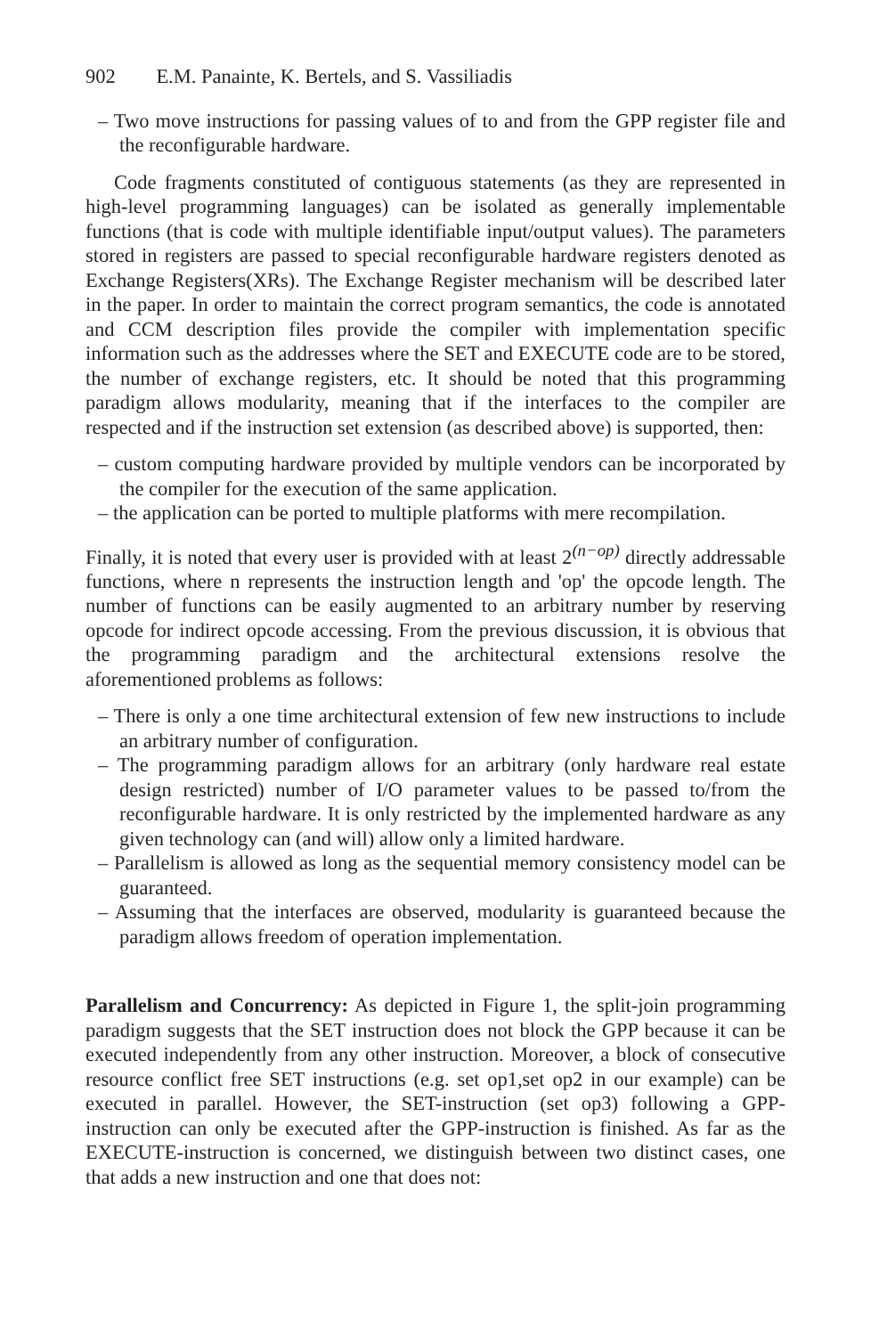902 E.M. Panainte, K. Bertels, and S. Vassiliadis
– Two move instructions for passing values of to and from the GPP register file and the reconfigurable hardware.
Code fragments constituted of contiguous statements (as they are represented in high-level programming languages) can be isolated as generally implementable functions (that is code with multiple identifiable input/output values). The parameters stored in registers are passed to special reconfigurable hardware registers denoted as Exchange Registers(XRs). The Exchange Register mechanism will be described later in the paper. In order to maintain the correct program semantics, the code is annotated and CCM description files provide the compiler with implementation specific information such as the addresses where the SET and EXECUTE code are to be stored, the number of exchange registers, etc. It should be noted that this programming paradigm allows modularity, meaning that if the interfaces to the compiler are respected and if the instruction set extension (as described above) is supported, then:
– custom computing hardware provided by multiple vendors can be incorporated by the compiler for the execution of the same application.
– the application can be ported to multiple platforms with mere recompilation.
Finally, it is noted that every user is provided with at least 2<sup>(n−op)</sup> directly addressable functions, where n represents the instruction length and 'op' the opcode length. The number of functions can be easily augmented to an arbitrary number by reserving opcode for indirect opcode accessing. From the previous discussion, it is obvious that the programming paradigm and the architectural extensions resolve the aforementioned problems as follows:
– There is only a one time architectural extension of few new instructions to include an arbitrary number of configuration.
– The programming paradigm allows for an arbitrary (only hardware real estate design restricted) number of I/O parameter values to be passed to/from the reconfigurable hardware. It is only restricted by the implemented hardware as any given technology can (and will) allow only a limited hardware.
– Parallelism is allowed as long as the sequential memory consistency model can be guaranteed.
– Assuming that the interfaces are observed, modularity is guaranteed because the paradigm allows freedom of operation implementation.
Parallelism and Concurrency: As depicted in Figure 1, the split-join programming paradigm suggests that the SET instruction does not block the GPP because it can be executed independently from any other instruction. Moreover, a block of consecutive resource conflict free SET instructions (e.g. set op1,set op2 in our example) can be executed in parallel. However, the SET-instruction (set op3) following a GPP-instruction can only be executed after the GPP-instruction is finished. As far as the EXECUTE-instruction is concerned, we distinguish between two distinct cases, one that adds a new instruction and one that does not: